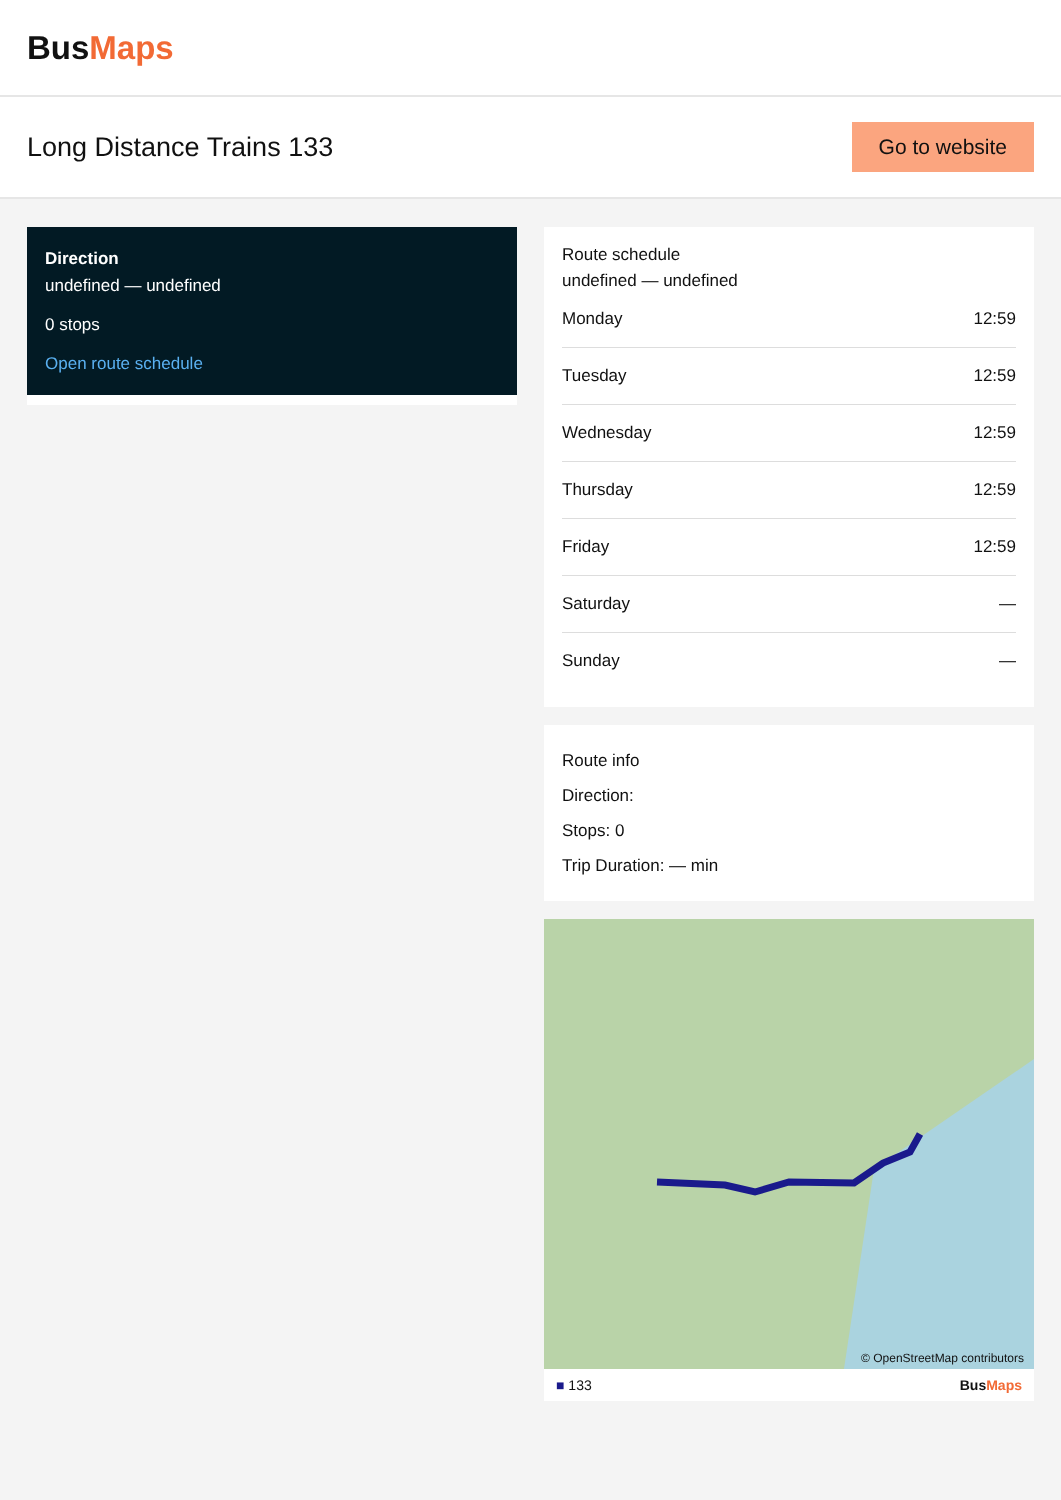BusMaps
Long Distance Trains 133
Go to website
Direction
undefined — undefined
0 stops
Open route schedule
Route schedule
undefined — undefined
| Monday | 12:59 |
| Tuesday | 12:59 |
| Wednesday | 12:59 |
| Thursday | 12:59 |
| Friday | 12:59 |
| Saturday | — |
| Sunday | — |
Route info
Direction:
Stops: 0
Trip Duration: — min
© OpenStreetMap contributors
■ 133 BusMaps